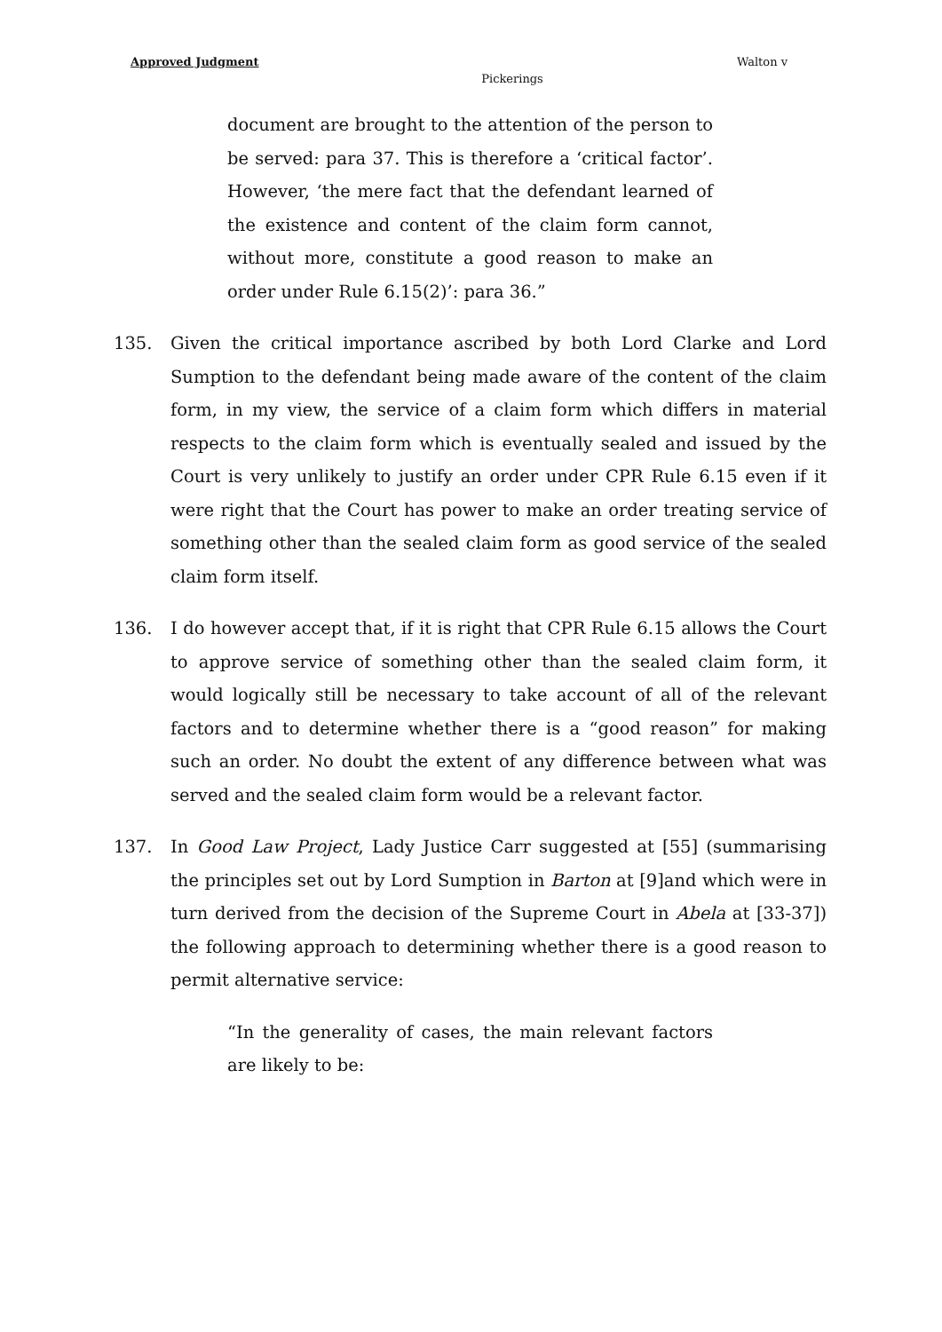Approved Judgment Walton v
Pickerings
document are brought to the attention of the person to be served: para 37. This is therefore a ‘critical factor’. However, ‘the mere fact that the defendant learned of the existence and content of the claim form cannot, without more, constitute a good reason to make an order under Rule 6.15(2)’: para 36.”
135. Given the critical importance ascribed by both Lord Clarke and Lord Sumption to the defendant being made aware of the content of the claim form, in my view, the service of a claim form which differs in material respects to the claim form which is eventually sealed and issued by the Court is very unlikely to justify an order under CPR Rule 6.15 even if it were right that the Court has power to make an order treating service of something other than the sealed claim form as good service of the sealed claim form itself.
136. I do however accept that, if it is right that CPR Rule 6.15 allows the Court to approve service of something other than the sealed claim form, it would logically still be necessary to take account of all of the relevant factors and to determine whether there is a “good reason” for making such an order. No doubt the extent of any difference between what was served and the sealed claim form would be a relevant factor.
137. In Good Law Project, Lady Justice Carr suggested at [55] (summarising the principles set out by Lord Sumption in Barton at [9]and which were in turn derived from the decision of the Supreme Court in Abela at [33-37]) the following approach to determining whether there is a good reason to permit alternative service:
“In the generality of cases, the main relevant factors are likely to be: